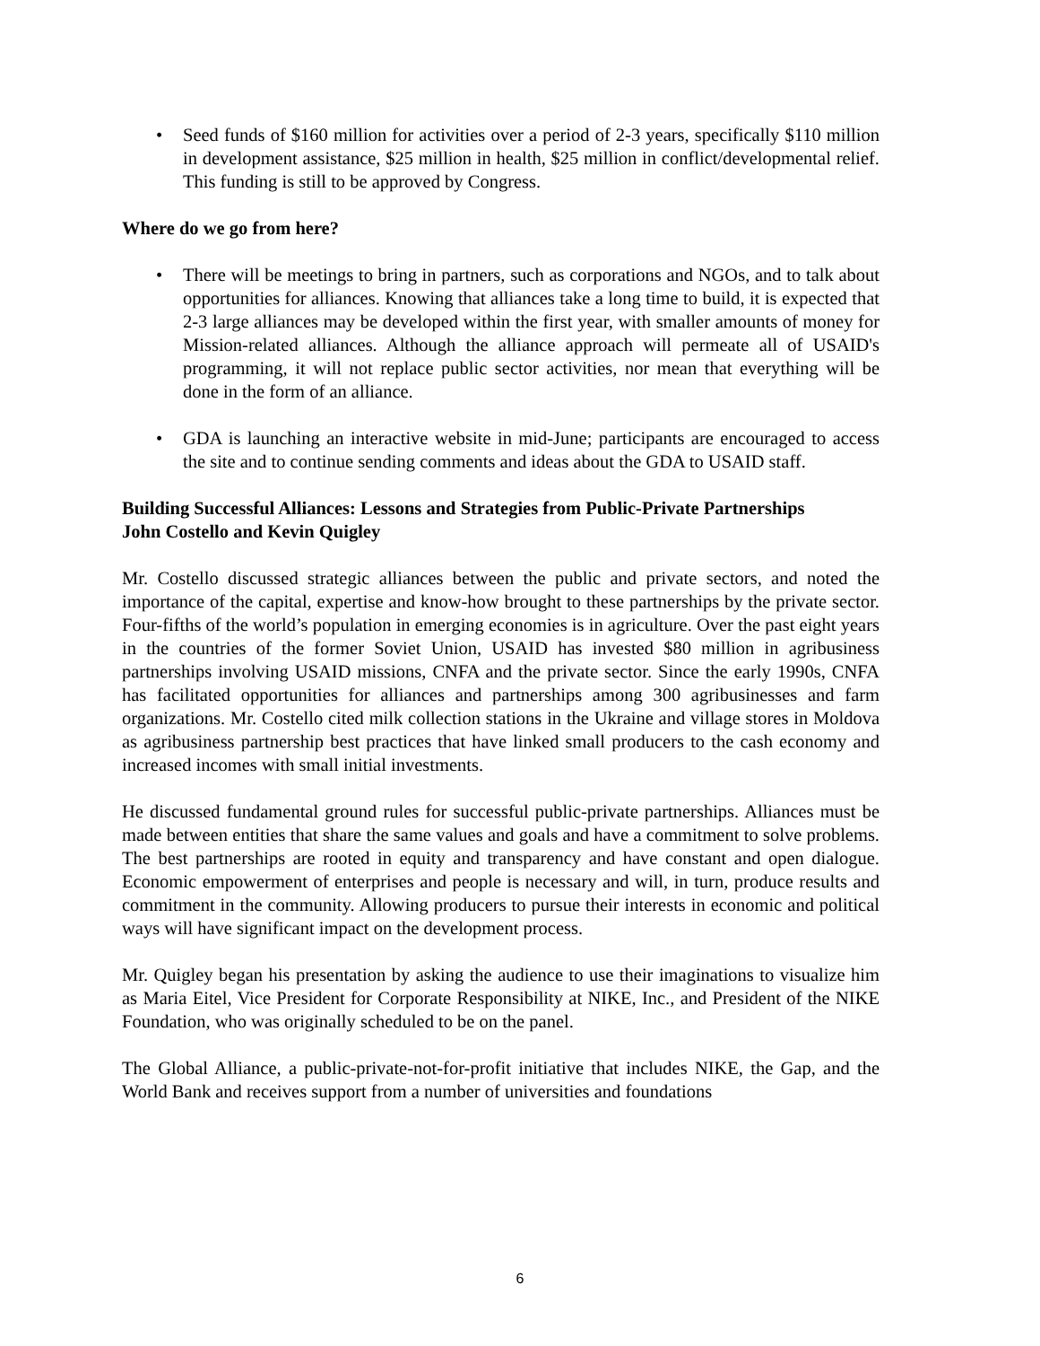• Seed funds of $160 million for activities over a period of 2-3 years, specifically $110 million in development assistance, $25 million in health, $25 million in conflict/developmental relief. This funding is still to be approved by Congress.
Where do we go from here?
• There will be meetings to bring in partners, such as corporations and NGOs, and to talk about opportunities for alliances. Knowing that alliances take a long time to build, it is expected that 2-3 large alliances may be developed within the first year, with smaller amounts of money for Mission-related alliances. Although the alliance approach will permeate all of USAID's programming, it will not replace public sector activities, nor mean that everything will be done in the form of an alliance.
• GDA is launching an interactive website in mid-June; participants are encouraged to access the site and to continue sending comments and ideas about the GDA to USAID staff.
Building Successful Alliances: Lessons and Strategies from Public-Private Partnerships
John Costello and Kevin Quigley
Mr. Costello discussed strategic alliances between the public and private sectors, and noted the importance of the capital, expertise and know-how brought to these partnerships by the private sector. Four-fifths of the world’s population in emerging economies is in agriculture. Over the past eight years in the countries of the former Soviet Union, USAID has invested $80 million in agribusiness partnerships involving USAID missions, CNFA and the private sector. Since the early 1990s, CNFA has facilitated opportunities for alliances and partnerships among 300 agribusinesses and farm organizations. Mr. Costello cited milk collection stations in the Ukraine and village stores in Moldova as agribusiness partnership best practices that have linked small producers to the cash economy and increased incomes with small initial investments.
He discussed fundamental ground rules for successful public-private partnerships. Alliances must be made between entities that share the same values and goals and have a commitment to solve problems. The best partnerships are rooted in equity and transparency and have constant and open dialogue. Economic empowerment of enterprises and people is necessary and will, in turn, produce results and commitment in the community. Allowing producers to pursue their interests in economic and political ways will have significant impact on the development process.
Mr. Quigley began his presentation by asking the audience to use their imaginations to visualize him as Maria Eitel, Vice President for Corporate Responsibility at NIKE, Inc., and President of the NIKE Foundation, who was originally scheduled to be on the panel.
The Global Alliance, a public-private-not-for-profit initiative that includes NIKE, the Gap, and the World Bank and receives support from a number of universities and foundations
6